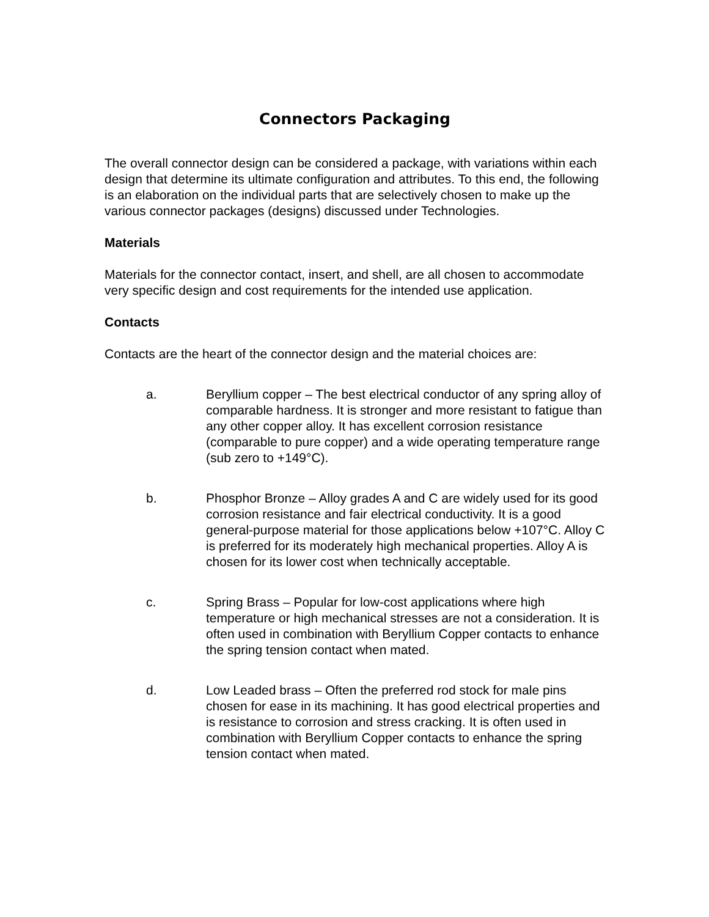Connectors Packaging
The overall connector design can be considered a package, with variations within each design that determine its ultimate configuration and attributes. To this end, the following is an elaboration on the individual parts that are selectively chosen to make up the various connector packages (designs) discussed under Technologies.
Materials
Materials for the connector contact, insert, and shell, are all chosen to accommodate very specific design and cost requirements for the intended use application.
Contacts
Contacts are the heart of the connector design and the material choices are:
a. Beryllium copper – The best electrical conductor of any spring alloy of comparable hardness. It is stronger and more resistant to fatigue than any other copper alloy. It has excellent corrosion resistance (comparable to pure copper) and a wide operating temperature range (sub zero to +149°C).
b. Phosphor Bronze – Alloy grades A and C are widely used for its good corrosion resistance and fair electrical conductivity. It is a good general-purpose material for those applications below +107°C. Alloy C is preferred for its moderately high mechanical properties. Alloy A is chosen for its lower cost when technically acceptable.
c. Spring Brass – Popular for low-cost applications where high temperature or high mechanical stresses are not a consideration. It is often used in combination with Beryllium Copper contacts to enhance the spring tension contact when mated.
d. Low Leaded brass – Often the preferred rod stock for male pins chosen for ease in its machining. It has good electrical properties and is resistance to corrosion and stress cracking. It is often used in combination with Beryllium Copper contacts to enhance the spring tension contact when mated.